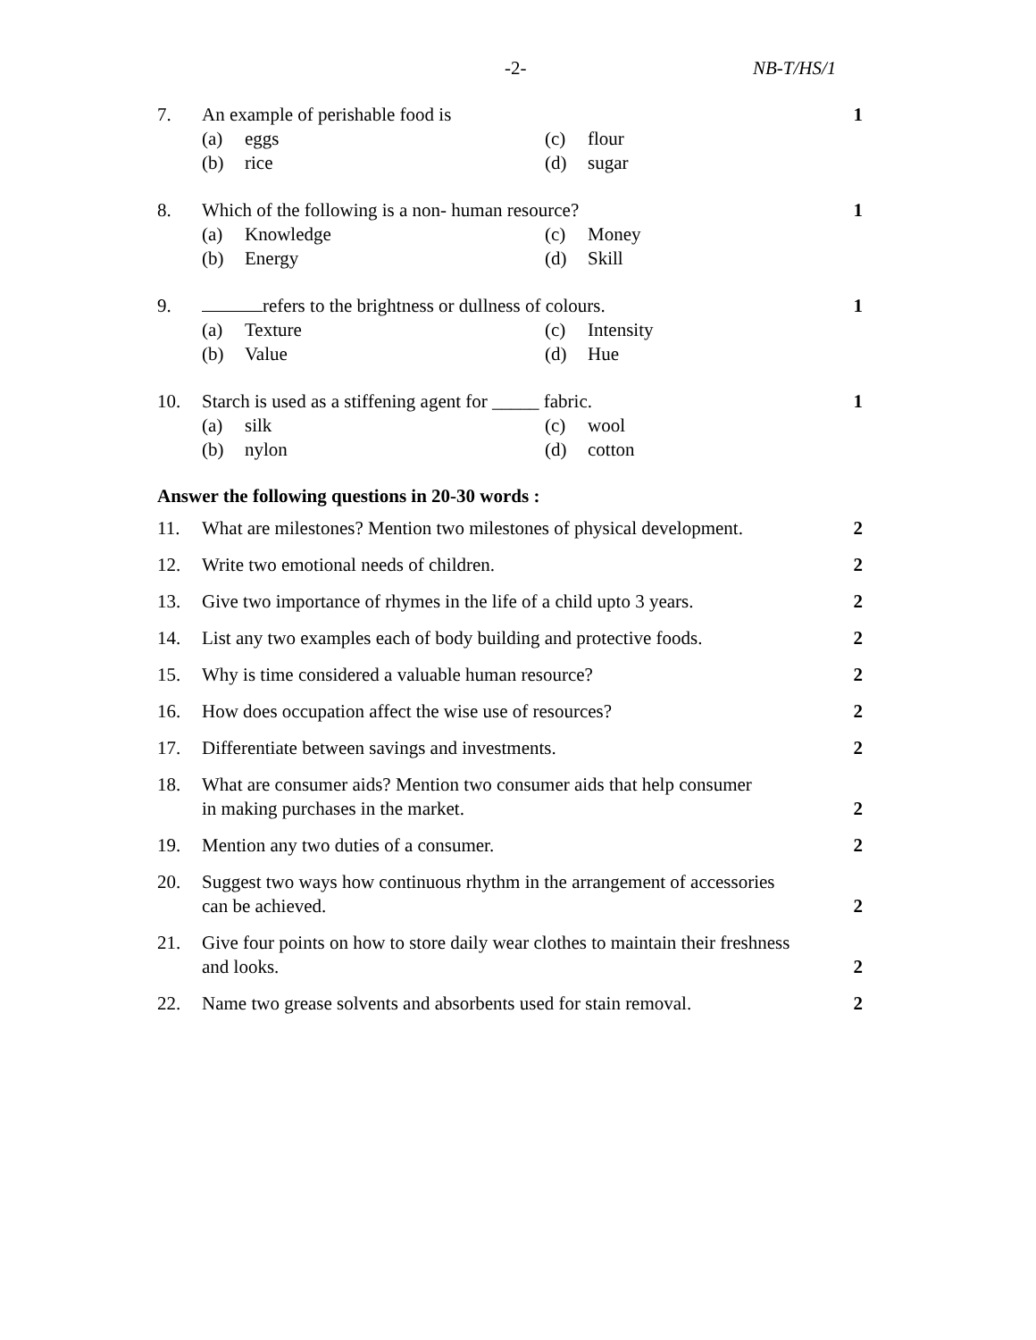-2- NB-T/HS/1
7. An example of perishable food is
1
(a) eggs
(c) flour
(b) rice
(d) sugar
8. Which of the following is a non- human resource?
1
(a) Knowledge
(c) Money
(b) Energy
(d) Skill
9. refers to the brightness or dullness of colours.
1
(a) Texture
(c) Intensity
(b) Value
(d) Hue
10. Starch is used as a stiffening agent for _____ fabric.
1
(a) silk
(c) wool
(b) nylon
(d) cotton
Answer the following questions in 20-30 words :
11. What are milestones? Mention two milestones of physical development.
2
12. Write two emotional needs of children.
2
13. Give two importance of rhymes in the life of a child upto 3 years.
2
14. List any two examples each of body building and protective foods.
2
15. Why is time considered a valuable human resource?
2
16. How does occupation affect the wise use of resources?
2
17. Differentiate between savings and investments.
2
18. What are consumer aids? Mention two consumer aids that help consumer
in making purchases in the market.
2
19. Mention any two duties of a consumer.
2
20. Suggest two ways how continuous rhythm in the arrangement of accessories
can be achieved.
2
21. Give four points on how to store daily wear clothes to maintain their freshness
and looks.
2
22. Name two grease solvents and absorbents used for stain removal.
2